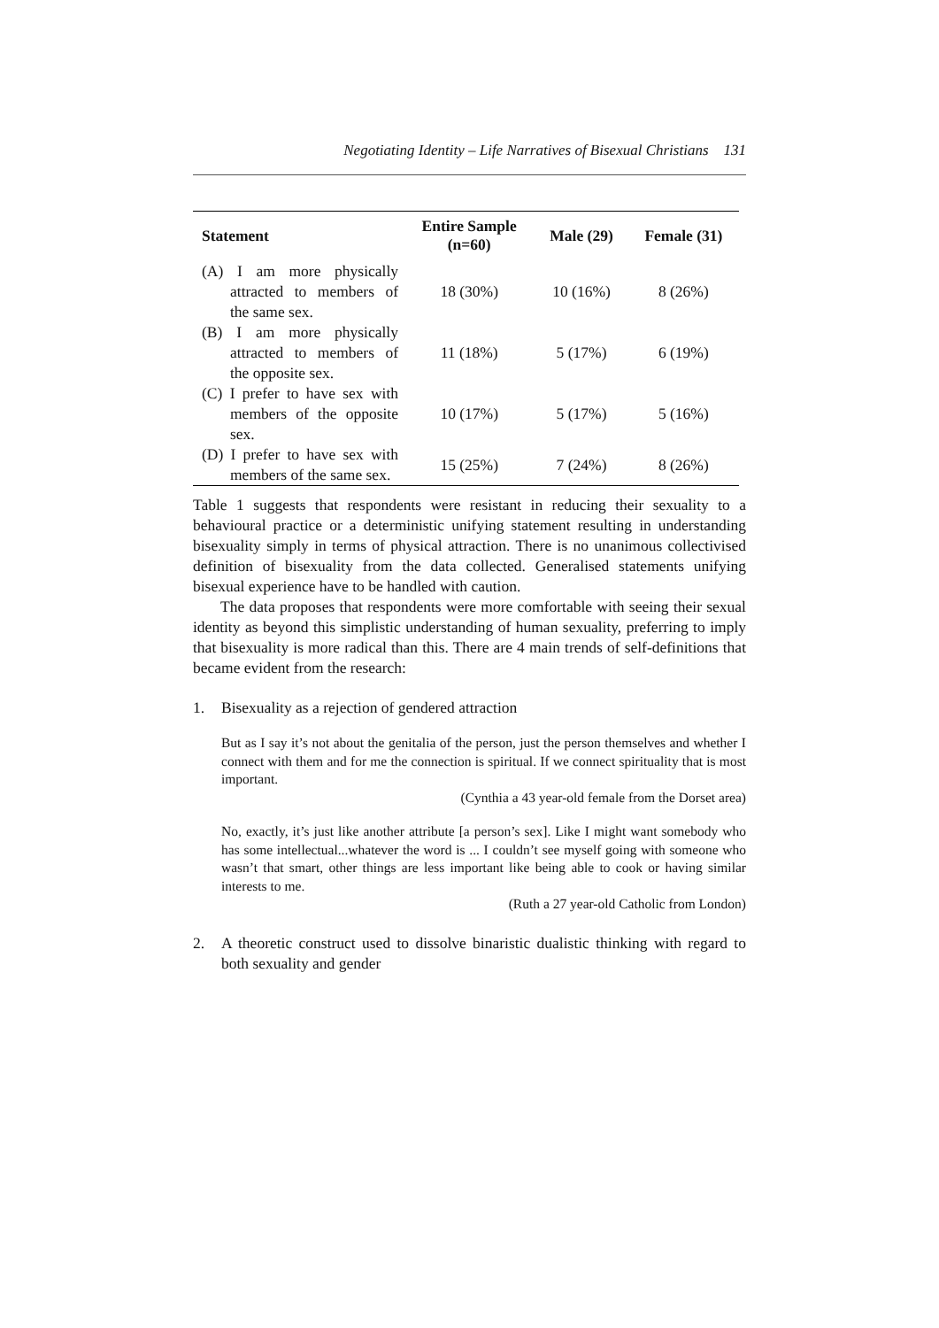Negotiating Identity – Life Narratives of Bisexual Christians 131
| Statement | Entire Sample (n=60) | Male (29) | Female (31) |
| --- | --- | --- | --- |
| (A) I am more physically attracted to members of the same sex. | 18 (30%) | 10 (16%) | 8 (26%) |
| (B) I am more physically attracted to members of the opposite sex. | 11 (18%) | 5 (17%) | 6 (19%) |
| (C) I prefer to have sex with members of the opposite sex. | 10 (17%) | 5 (17%) | 5 (16%) |
| (D) I prefer to have sex with members of the same sex. | 15 (25%) | 7 (24%) | 8 (26%) |
Table 1 suggests that respondents were resistant in reducing their sexuality to a behavioural practice or a deterministic unifying statement resulting in understanding bisexuality simply in terms of physical attraction. There is no unanimous collectivised definition of bisexuality from the data collected. Generalised statements unifying bisexual experience have to be handled with caution.
The data proposes that respondents were more comfortable with seeing their sexual identity as beyond this simplistic understanding of human sexuality, preferring to imply that bisexuality is more radical than this. There are 4 main trends of self-definitions that became evident from the research:
1. Bisexuality as a rejection of gendered attraction
But as I say it’s not about the genitalia of the person, just the person themselves and whether I connect with them and for me the connection is spiritual. If we connect spirituality that is most important.
(Cynthia a 43 year-old female from the Dorset area)
No, exactly, it’s just like another attribute [a person’s sex]. Like I might want somebody who has some intellectual...whatever the word is ... I couldn’t see myself going with someone who wasn’t that smart, other things are less important like being able to cook or having similar interests to me.
(Ruth a 27 year-old Catholic from London)
2. A theoretic construct used to dissolve binaristic dualistic thinking with regard to both sexuality and gender